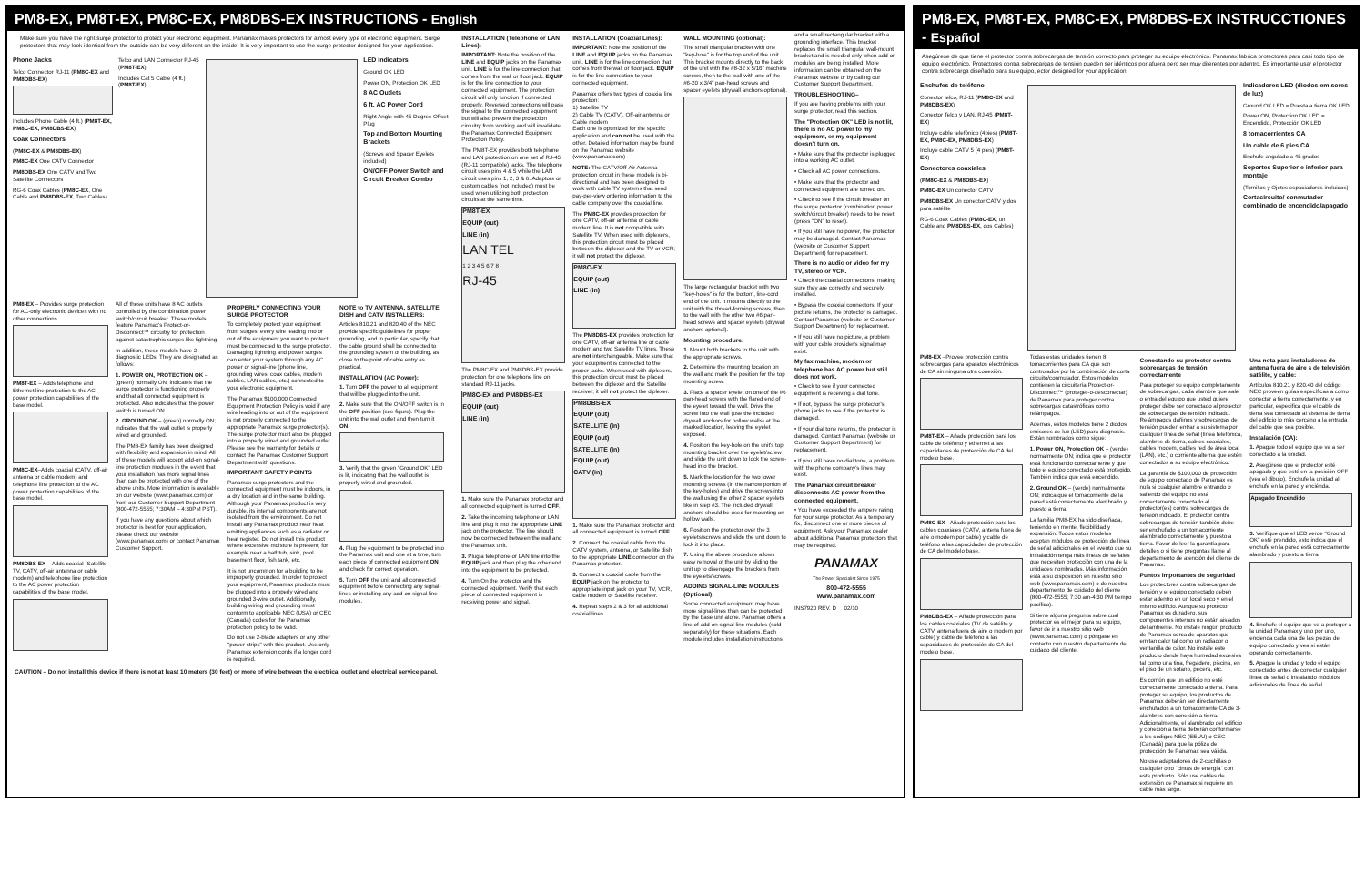PM8-EX, PM8T-EX, PM8C-EX, PM8DBS-EX INSTRUCTIONS - English
Make sure you have the right surge protector to protect your electronic equipment. Panamax makes protectors for almost every type of electronic equipment. Surge protectors that may look identical from the outside can be very different on the inside. It is very important to use the surge protector designed for your application.
Phone Jacks
Telco Connector RJ-11 (PM8C-EX and PM8DBS-EX)
Includes Phone Cable (4 ft.) (PM8T-EX, PM8C-EX, PM8DBS-EX)
Coax Connectors
(PM8C-EX & PM8DBS-EX)
PM8C-EX One CATV Connector
PM8DBS-EX One CATV and Two Satellite Connectors
RG-6 Coax Cables (PM8C-EX, One Cable and PM8DBS-EX, Two Cables)
Telco and LAN Connector RJ-45 (PM8T-EX)
Includes Cat 5 Cable (4 ft.) (PM8T-EX)
LED Indicators
Ground OK LED
Power ON, Protection OK LED
8 AC Outlets
6 ft. AC Power Cord
Right Angle with 45 Degree Offset Plug
Top and Bottom Mounting Brackets
(Screws and Spacer Eyelets included)
ON/OFF Power Switch and Circuit Breaker Combo
PM8-EX – Provides surge protection for AC-only electronic devices with no other connections.
PM8T-EX – Adds telephone and Ethernet line protection to the AC power protection capabilities of the base model.
PM8C-EX–Adds coaxial (CATV, off-air antenna or cable modem) and telephone line protection to the AC power protection capabilities of the base model.
PM8DBS-EX – Adds coaxial (Satellite TV, CATV, off-air antenna or cable modem) and telephone line protection to the AC power protection capabilities of the base model.
All of these units have 8 AC outlets controlled by the combination power switch/circuit breaker. These models feature Panamax's Protect-or-Disconnect™ circuitry for protection against catastrophic surges like lightning.
In addition, these models have 2 diagnostic LEDs. They are designated as follows:
1. POWER ON, PROTECTION OK – (green) normally ON; indicates that the surge protector is functioning properly and that all connected equipment is protected. Also indicates that the power switch is turned ON.
2. GROUND OK – (green) normally ON; indicates that the wall outlet is properly wired and grounded.
The PM8-EX family has been designed with flexibility and expansion in mind. All of these models will accept add-on signal-line protection modules in the event that your installation has more signal-lines than can be protected with one of the above units. More information is available on our website (www.panamax.com) or from our Customer Support Department (800-472-5555; 7:30AM – 4:30PM PST).
If you have any questions about which protector is best for your application, please check our website (www.panamax.com) or contact Panamax Customer Support.
PROPERLY CONNECTING YOUR SURGE PROTECTOR
To completely protect your equipment from surges, every wire leading into or out of the equipment you want to protect must be connected to the surge protector. Damaging lightning and power surges can enter your system through any AC power or signal-line (phone line, grounding wires, coax cables, modem cables, LAN cables, etc.) connected to your electronic equipment.
The Panamax $100,000 Connected Equipment Protection Policy is void if any wire leading into or out of the equipment is not properly connected to the appropriate Panamax surge protector(s). The surge protector must also be plugged into a properly wired and grounded outlet. Please see the warranty for details or contact the Panamax Customer Support Department with questions.
IMPORTANT SAFETY POINTS
Panamax surge protectors and the connected equipment must be indoors, in a dry location and in the same building. Although your Panamax product is very durable, its internal components are not isolated from the environment. Do not install any Panamax product near heat emitting appliances such as a radiator or heat register. Do not install this product where excessive moisture is present; for example near a bathtub, sink, pool basement floor, fish tank, etc.
It is not uncommon for a building to be improperly grounded. In order to protect your equipment, Panamax products must be plugged into a properly wired and grounded 3-wire outlet. Additionally, building wiring and grounding must conform to applicable NEC (USA) or CEC (Canada) codes for the Panamax protection policy to be valid.
Do not use 2-blade adapters or any other "power strips" with this product. Use only Panamax extension cords if a longer cord is required.
NOTE to TV ANTENNA, SATELLITE DISH and CATV INSTALLERS:
Articles 810.21 and 820.40 of the NEC provide specific guidelines for proper grounding, and in particular, specify that the cable ground shall be connected to the grounding system of the building, as close to the point of cable entry as practical.
INSTALLATION (AC Power):
1. Turn OFF the power to all equipment that will be plugged into the unit.
2. Make sure that the ON/OFF switch is in the OFF position (see figure). Plug the unit into the wall outlet and then turn it ON.
3. Verify that the green "Ground OK" LED is lit, indicating that the wall outlet is properly wired and grounded.
4. Plug the equipment to be protected into the Panamax unit and one at a time, turn each piece of connected equipment ON and check for correct operation.
5. Turn OFF the unit and all connected equipment before connecting any signal-lines or installing any add-on signal line modules.
INSTALLATION (Telephone or LAN Lines):
IMPORTANT: Note the position of the LINE and EQUIP jacks on the Panamax unit. LINE is for the line connection that comes from the wall or floor jack. EQUIP is for the line connection to your connected equipment. The protection circuit will only function if connected properly. Reversed connections will pass the signal to the connected equipment but will also prevent the protection circuitry from working and will invalidate the Panamax Connected Equipment Protection Policy.
The PM8T-EX provides both telephone and LAN protection on one set of RJ-45 (RJ-11 compatible) jacks. The telephone circuit uses pins 4 & 5 while the LAN circuit uses pins 1, 2, 3 & 6. Adaptors or custom cables (not included) must be used when utilizing both protection circuits at the same time.
PM8T-EX
EQUIP (out)
LINE (in)
LAN TEL
1 2 3 4 5 6 7 8
RJ-45
The PM8C-EX and PM8DBS-EX provide protection for one telephone line on standard RJ-11 jacks.
PM8C-EX and PM8DBS-EX
EQUIP (out)
LINE (in)
1. Make sure the Panamax protector and all connected equipment is turned OFF.
2. Take the incoming telephone or LAN line and plug it into the appropriate LINE jack on the protector. The line should now be connected between the wall and the Panamax unit.
3. Plug a telephone or LAN line into the EQUIP jack and then plug the other end into the equipment to be protected.
4. Turn On the protector and the connected equipment. Verify that each piece of connected equipment is receiving power and signal.
INSTALLATION (Coaxial Lines):
IMPORTANT: Note the position of the LINE and EQUIP jacks on the Panamax unit. LINE is for the line connection that comes from the wall or floor jack. EQUIP is for the line connection to your connected equipment.
Panamax offers two types of coaxial line protection:
1) Satellite TV
2) Cable TV (CATV), Off-air antenna or Cable modem
Each one is optimized for the specific application and can not be used with the other. Detailed information may be found on the Panamax website (www.panamax.com)
NOTE: The CATV/Off-Air Antenna protection circuit in these models is bi-directional and has been designed to work with cable TV systems that send pay-per-view ordering information to the cable company over the coaxial line.
The PM8C-EX provides protection for one CATV, off-air antenna or cable modem line. It is not compatible with Satellite TV. When used with diplexers, this protection circuit must be placed between the diplexer and the TV or VCR; it will not protect the diplexer.
PM8C-EX
EQUIP (out)
LINE (in)
The PM8DBS-EX provides protection for one CATV, off-air antenna line or cable modem and two Satellite TV lines. These are not interchangeable. Make sure that your equipment is connected to the proper jacks. When used with diplexers, this protection circuit must be placed between the diplexer and the Satellite receiver; it will not protect the diplexer.
PM8DBS-EX
EQUIP (out)
SATELLITE (in)
EQUIP (out)
SATELLITE (in)
EQUIP (out)
CATV (in)
1. Make sure the Panamax protector and all connected equipment is turned OFF.
2. Connect the coaxial cable from the CATV system, antenna, or Satellite dish to the appropriate LINE connector on the Panamax protector.
3. Connect a coaxial cable from the EQUIP jack on the protector to appropriate input jack on your TV, VCR, cable modem or Satellite receiver.
4. Repeat steps 2 & 3 for all additional coaxial lines.
WALL MOUNTING (optional):
The small triangular bracket with one "key-hole" is for the top end of the unit. This bracket mounts directly to the back of the unit with the #8-32 x 5/16" machine screws, then to the wall with one of the #6-20 x 3/4" pan-head screws and spacer eyelets (drywall anchors optional).
The large rectangular bracket with two "key-holes" is for the bottom, line-cord end of the unit. It mounts directly to the unit with the thread-forming screws, then to the wall with the other two #6 pan-head screws and spacer eyelets (drywall anchors optional).
Mounting procedure:
1. Mount both brackets to the unit with the appropriate screws.
2. Determine the mounting location on the wall and mark the position for the top mounting screw.
3. Place a spacer eyelet on one of the #6 pan-head screws with the flared end of the eyelet toward the wall. Drive the screw into the wall (use the included drywall anchors for hollow walls) at the marked location, leaving the eyelet exposed.
4. Position the key-hole on the unit's top mounting bracket over the eyelet/screw and slide the unit down to lock the screw-head into the bracket.
5. Mark the location for the two lower mounting screws (in the narrow portion of the key-holes) and drive the screws into the wall using the other 2 spacer eyelets like in step #3. The included drywall anchors should be used for mounting on hollow walls.
6. Position the protector over the 3 eyelets/screws and slide the unit down to lock it into place.
7. Using the above procedure allows easy removal of the unit by sliding the unit up to disengage the brackets from the eyelets/screws.
ADDING SIGNAL-LINE MODULES (Optional):
Some connected equipment may have more signal-lines than can be protected by the base unit alone. Panamax offers a line of add-on signal-line modules (sold separately) for these situations. Each module includes installation instructions
and a small rectangular bracket with a grounding interface. This bracket replaces the small triangular wall-mount bracket and is needed only when add-on modules are being installed. More information can be obtained on the Panamax website or by calling our Customer Support Department.
TROUBLESHOOTING–
If you are having problems with your surge protector, read this section.
The "Protection OK" LED is not lit, there is no AC power to my equipment, or my equipment doesn't turn on.
• Make sure that the protector is plugged into a working AC outlet.
• Check all AC power connections.
• Make sure that the protector and connected equipment are turned on.
• Check to see if the circuit breaker on the surge protector (combination power switch/circuit breaker) needs to be reset (press "ON" to reset).
• If you still have no power, the protector may be damaged. Contact Panamax (website or Customer Support Department) for replacement.
There is no audio or video for my TV, stereo or VCR.
• Check the coaxial connections, making sure they are correctly and securely installed.
• Bypass the coaxial connectors. If your picture returns, the protector is damaged. Contact Panamax (website or Customer Support Department) for replacement.
• If you still have no picture, a problem with your cable provider's signal may exist.
My fax machine, modem or telephone has AC power but still does not work.
• Check to see if your connected equipment is receiving a dial tone.
• If not, bypass the surge protector's phone jacks to see if the protector is damaged.
• If your dial tone returns, the protector is damaged. Contact Panamax (website or Customer Support Department) for replacement.
• If you still have no dial tone, a problem with the phone company's lines may exist.
The Panamax circuit breaker disconnects AC power from the connected equipment.
• You have exceeded the ampere rating for your surge protector. As a temporary fix, disconnect one or more pieces of equipment. Ask your Panamax dealer about additional Panamax protectors that may be required.
PANAMAX
The Power Specialist Since 1975
800-472-5555
www.panamax.com
INS7920 REV. D 02/10
CAUTION – Do not install this device if there is not at least 10 meters (30 feet) or more of wire between the electrical outlet and electrical service panel.
PM8-EX, PM8T-EX, PM8C-EX, PM8DBS-EX INSTRUCCTIONES - Español
Asegúrese de que tiene el protector contra sobrecargas de tensión correcto para proteger su equipo electrónico. Panamax fabrica protectores para casi todo tipo de equipo electrónico. Protectores contra sobrecargas de tensión pueden ser idénticos por afuera pero ser muy diferentes por adentro. Es importante usar el protector contra sobrecarga diseñado para su equipo, ector designed for your application.
Enchufes de teléfono
Conector telco, RJ-11 (PM8C-EX and PM8DBS-EX)
Conector Telco y LAN, RJ-45 (PM8T-EX)
Incluye cable telefónico (4pies) (PM8T-EX, PM8C-EX, PM8DBS-EX)
Incluye cable CATV 5 (4 pies) (PM8T-EX)
Conectores coaxiales
(PM8C-EX & PM8DBS-EX)
PM8C-EX Un conector CATV
PM8DBS-EX Un conector CATV y dos para satélite
RG-6 Coax Cables (PM8C-EX, un Cable and PM8DBS-EX, dos Cables)
Indicadores LED (diodos emisores de luz)
Ground OK LED = Puesta a tierra OK LED
Power ON, Protection OK LED = Encendido, Protección OK LED
8 tomacorrientes CA
Un cable de 6 pies CA
Enchufe angulado a 45 grados
Soportes Superior e inferior para montaje
(Tornillos y Ojetes espaciadores incluidos)
Cortacircuito/ conmutador combinado de encendido/apagado
PM8-EX –Provee protección contra sobrecargas para aparatos electrónicos de CA sin ninguna otra conexión.
PM8T-EX – Añade protección para los cable de teléfono y ethernet a las capacidades de protección de CA del modelo base.
PM8C-EX –Añade protección para los cables coaxiales (CATV, antena fuera de aire o modem por cable) y cable de teléfono a las capacidades de protección de CA del modelo base.
PM8DBS-EX – Añade protección para los cables coaxiales (TV de satélite y CATV, antena fuera de aire o modem por cable) y cable de teléfono a las capacidades de protección de CA del modelo base.
Todas estas unidades tienen 8 tomacorrientes para CA que son controlados por la combinación de corta circuito/conmutador. Estos modelos contienen la circuitería Protect-or-Disconnect™ (proteger-o-desconectar) de Panamax para proteger contra sobrecargas catastróficas como relámpagos.
Además, estos modelos tiene 2 diodos emisores de luz (LED) para diagnosis. Están nombrados como sigue:
1. Power ON, Protection OK – (verde) normalmente ON; indica que el protector está funcionando correctamente y que todo el equipo conectado está protegido. También indica que está encendido.
2. Ground OK – (verde) normalmente ON; indica que el tomacorriente de la pared está correctamente alambrado y puesto a tierra.
La familia PM8-EX ha sido diseñada, teniendo en mente, flexibilidad y expansión. Todos estos modelos aceptan módulos de protección de línea de señal adicionales en el evento que su instalación tenga más líneas de señales que necesiten protección con una de la unidades nombradas. Más información está a su disposición en nuestro sitio web (www.panamax.com) o de nuestro departamento de cuidado del cliente (800-472-5555; 7:30 am-4:30 PM tiempo pacífico).
Si tiene alguna pregunta sobre cual protector es el mejor para su equipo, favor de ir a nuestro sitio web (www.panamax.com) o póngase en contacto con nuestro departamento de cuidado del cliente.
Conectando su protector contra sobrecargas de tensión correctamente
Para proteger su equipo completamente de sobrecargas, cada alambre que sale o entra del equipo que usted quiere proteger debe ser conectado al protector de sobrecargas de tensión indicado. Relámpagos dañinos y sobrecargas de tensión pueden entrar a su sistema por cualquier línea de señal (línea telefónica, alambres de tierra, cables coaxiales, cables modem, cables red de área local (LAN), etc.) o corriente alterna que estén conectados a su equipo electrónico.
La garantía de $100,000 de protección de equipo conectado de Panamax es nula si cualquier alambre entrando o saliendo del equipo no está correctamente conectado al protector(es) contra sobrecargas de tensión indicado. El protector contra sobrecargas de tensión también debe ser enchufado a un tomacorriente alambrado correctamente y puesto a tierra. Favor de leer la garantía para detalles o si tiene preguntas llame al departamento de atención del cliente de Panamax.
Puntos importantes de seguridad
Los protectores contra sobrecargas de tensión y el equipo conectado deben estar adentro en un local seco y en el mismo edificio. Aunque su protector Panamax es duradero, sus componentes internos no están aislados del ambiente. No instale ningún producto de Panamax cerca de aparatos que emitan calor tal como un radiador o ventanilla de calor. No instale este producto donde haya humedad excesiva tal como una tina, fregadero, piscina, en el piso de un sótano, pecera, etc.
Es común que un edificio no esté correctamente conectado a tierra. Para proteger su equipo, los productos de Panamax deberán ser directamente enchufados a un tomacorriente CA de 3-alambres con conexión a tierra. Adicionalmente, el alambrado del edificio y conexión a tierra deberán conformarse a los códigos NEC (EEUU) o CEC (Canadá) para que la póliza de protección de Panamax sea válida.
No use adaptadores de 2-cuchillas o cualquier otro "cintas de energía" con este producto. Sólo use cables de extensión de Panamax si requiere un cable más largo.
Una nota para instaladores de antena fuera de aire s de televisión, satélite, y cable:
Artículos 810.21 y 820.40 del código NEC proveen guías específicas a como conectar a tierra correctamente, y en particular, especifica que el cable de tierra sea conectado al sistema de tierra del edificio lo más cercano a la entrada del cable que sea posible.
Instalación (CA):
1. Apague todo el equipo que va a ser conectado a la unidad.
2. Asegúrese que el protector esté apagado y que esté en la posición OFF (vea el dibujo). Enchufe la unidad al enchufe en la pared y enciénda.
Apagado Encendido
3. Verifique que el LED verde "Ground OK" esté prendido, esto indica que el enchufe en la pared está correctamente alambrado y puesto a tierra.
4. Enchufe el equipo que va a proteger a la unidad Panamax y uno por uno, encienda cada una de las piezas de equipo conectado y vea si están operando correctamente.
5. Apague la unidad y todo el equipo conectado antes de conectar cualquier línea de señal o instalando módulos adicionales de línea de señal.